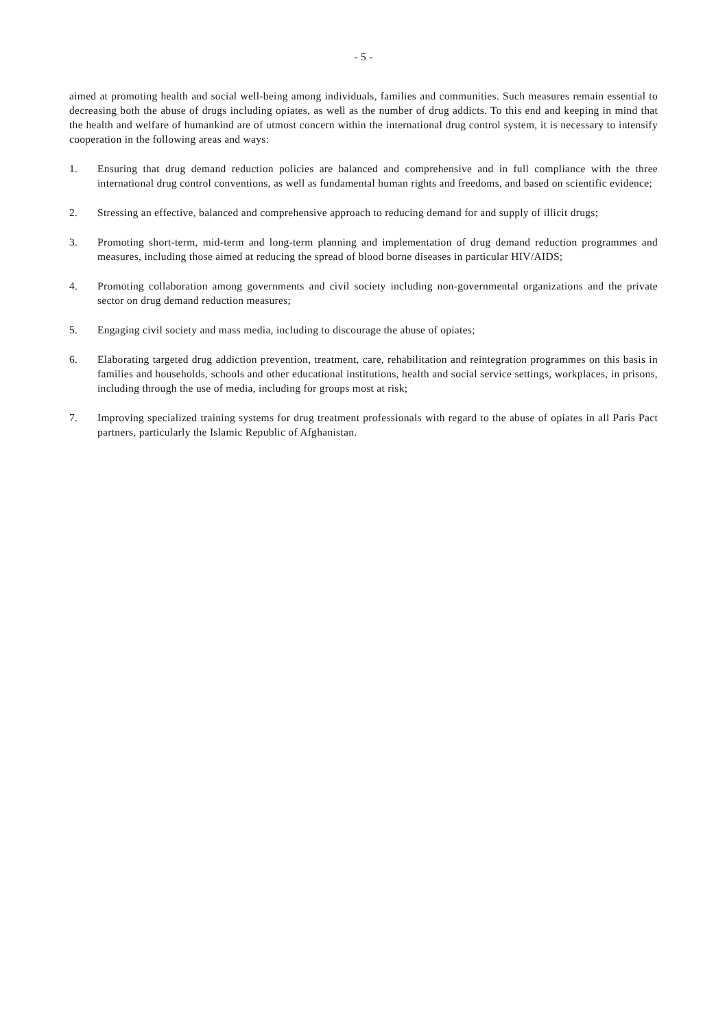- 5 -
aimed at promoting health and social well-being among individuals, families and communities. Such measures remain essential to decreasing both the abuse of drugs including opiates, as well as the number of drug addicts. To this end and keeping in mind that the health and welfare of humankind are of utmost concern within the international drug control system, it is necessary to intensify cooperation in the following areas and ways:
1. Ensuring that drug demand reduction policies are balanced and comprehensive and in full compliance with the three international drug control conventions, as well as fundamental human rights and freedoms, and based on scientific evidence;
2. Stressing an effective, balanced and comprehensive approach to reducing demand for and supply of illicit drugs;
3. Promoting short-term, mid-term and long-term planning and implementation of drug demand reduction programmes and measures, including those aimed at reducing the spread of blood borne diseases in particular HIV/AIDS;
4. Promoting collaboration among governments and civil society including non-governmental organizations and the private sector on drug demand reduction measures;
5. Engaging civil society and mass media, including to discourage the abuse of opiates;
6. Elaborating targeted drug addiction prevention, treatment, care, rehabilitation and reintegration programmes on this basis in families and households, schools and other educational institutions, health and social service settings, workplaces, in prisons, including through the use of media, including for groups most at risk;
7. Improving specialized training systems for drug treatment professionals with regard to the abuse of opiates in all Paris Pact partners, particularly the Islamic Republic of Afghanistan.